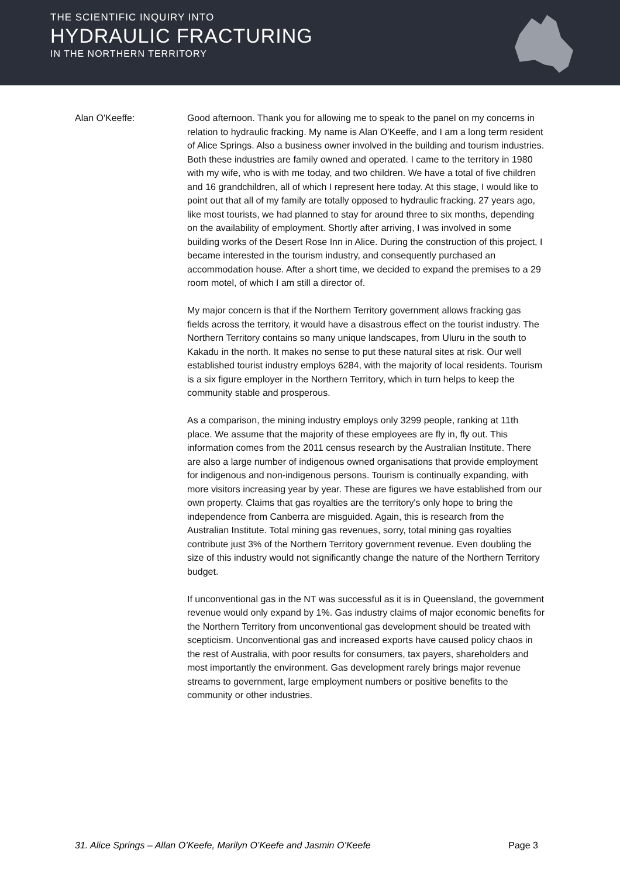THE SCIENTIFIC INQUIRY INTO
HYDRAULIC FRACTURING
IN THE NORTHERN TERRITORY
Alan O'Keeffe: Good afternoon. Thank you for allowing me to speak to the panel on my concerns in relation to hydraulic fracking. My name is Alan O'Keeffe, and I am a long term resident of Alice Springs. Also a business owner involved in the building and tourism industries. Both these industries are family owned and operated. I came to the territory in 1980 with my wife, who is with me today, and two children. We have a total of five children and 16 grandchildren, all of which I represent here today. At this stage, I would like to point out that all of my family are totally opposed to hydraulic fracking. 27 years ago, like most tourists, we had planned to stay for around three to six months, depending on the availability of employment. Shortly after arriving, I was involved in some building works of the Desert Rose Inn in Alice. During the construction of this project, I became interested in the tourism industry, and consequently purchased an accommodation house. After a short time, we decided to expand the premises to a 29 room motel, of which I am still a director of.
My major concern is that if the Northern Territory government allows fracking gas fields across the territory, it would have a disastrous effect on the tourist industry. The Northern Territory contains so many unique landscapes, from Uluru in the south to Kakadu in the north. It makes no sense to put these natural sites at risk. Our well established tourist industry employs 6284, with the majority of local residents. Tourism is a six figure employer in the Northern Territory, which in turn helps to keep the community stable and prosperous.
As a comparison, the mining industry employs only 3299 people, ranking at 11th place. We assume that the majority of these employees are fly in, fly out. This information comes from the 2011 census research by the Australian Institute. There are also a large number of indigenous owned organisations that provide employment for indigenous and non-indigenous persons. Tourism is continually expanding, with more visitors increasing year by year. These are figures we have established from our own property. Claims that gas royalties are the territory's only hope to bring the independence from Canberra are misguided. Again, this is research from the Australian Institute. Total mining gas revenues, sorry, total mining gas royalties contribute just 3% of the Northern Territory government revenue. Even doubling the size of this industry would not significantly change the nature of the Northern Territory budget.
If unconventional gas in the NT was successful as it is in Queensland, the government revenue would only expand by 1%. Gas industry claims of major economic benefits for the Northern Territory from unconventional gas development should be treated with scepticism. Unconventional gas and increased exports have caused policy chaos in the rest of Australia, with poor results for consumers, tax payers, shareholders and most importantly the environment. Gas development rarely brings major revenue streams to government, large employment numbers or positive benefits to the community or other industries.
31. Alice Springs – Allan O’Keefe, Marilyn O’Keefe and Jasmin O’Keefe Page 3